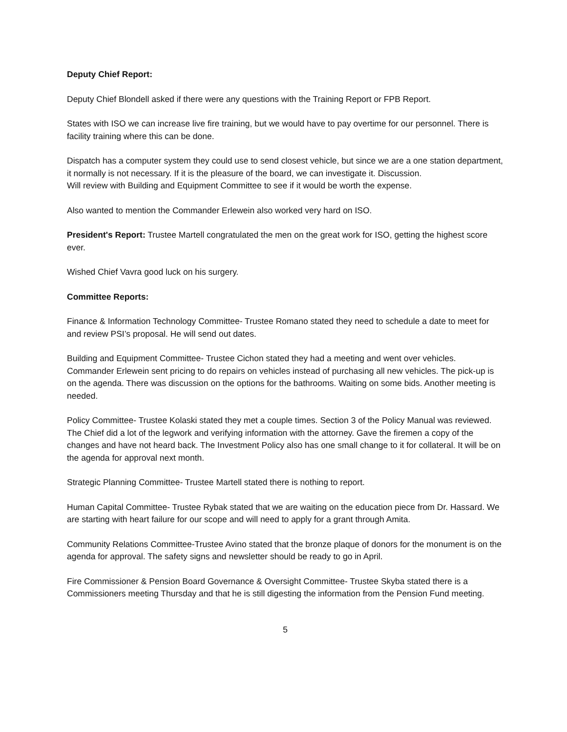Deputy Chief Report:
Deputy Chief Blondell asked if there were any questions with the Training Report or FPB Report.
States with ISO we can increase live fire training, but we would have to pay overtime for our personnel. There is facility training where this can be done.
Dispatch has a computer system they could use to send closest vehicle, but since we are a one station department, it normally is not necessary. If it is the pleasure of the board, we can investigate it. Discussion.
Will review with Building and Equipment Committee to see if it would be worth the expense.
Also wanted to mention the Commander Erlewein also worked very hard on ISO.
President's Report: Trustee Martell congratulated the men on the great work for ISO, getting the highest score ever.
Wished Chief Vavra good luck on his surgery.
Committee Reports:
Finance & Information Technology Committee- Trustee Romano stated they need to schedule a date to meet for and review PSI’s proposal. He will send out dates.
Building and Equipment Committee- Trustee Cichon stated they had a meeting and went over vehicles. Commander Erlewein sent pricing to do repairs on vehicles instead of purchasing all new vehicles. The pick-up is on the agenda. There was discussion on the options for the bathrooms. Waiting on some bids. Another meeting is needed.
Policy Committee- Trustee Kolaski stated they met a couple times. Section 3 of the Policy Manual was reviewed. The Chief did a lot of the legwork and verifying information with the attorney. Gave the firemen a copy of the changes and have not heard back. The Investment Policy also has one small change to it for collateral. It will be on the agenda for approval next month.
Strategic Planning Committee- Trustee Martell stated there is nothing to report.
Human Capital Committee- Trustee Rybak stated that we are waiting on the education piece from Dr. Hassard. We are starting with heart failure for our scope and will need to apply for a grant through Amita.
Community Relations Committee-Trustee Avino stated that the bronze plaque of donors for the monument is on the agenda for approval. The safety signs and newsletter should be ready to go in April.
Fire Commissioner & Pension Board Governance & Oversight Committee- Trustee Skyba stated there is a Commissioners meeting Thursday and that he is still digesting the information from the Pension Fund meeting.
5